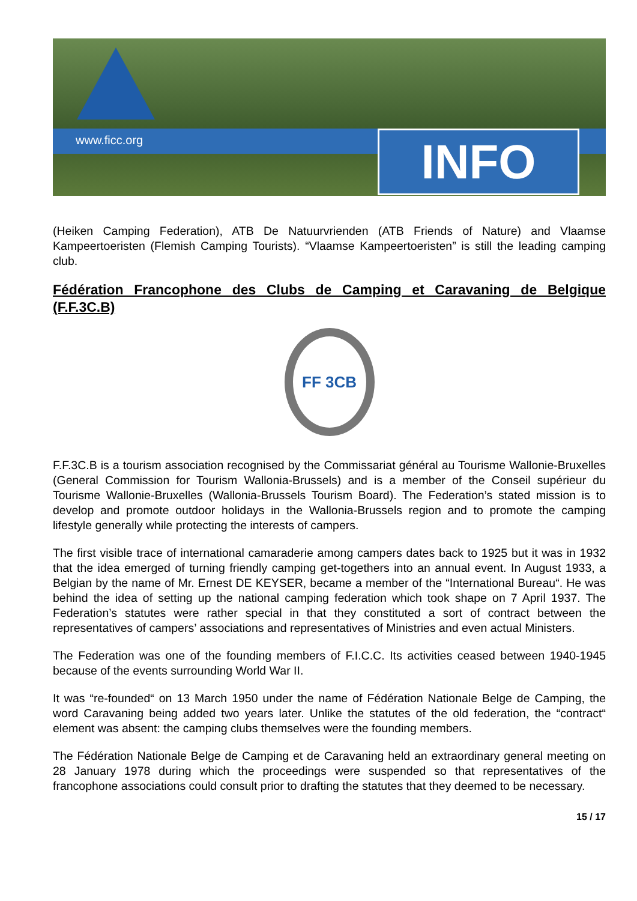www.ficc.org INFO
(Heiken Camping Federation), ATB De Natuurvrienden (ATB Friends of Nature) and Vlaamse Kampeertoeristen (Flemish Camping Tourists). “Vlaamse Kampeertoeristen” is still the leading camping club.
Fédération Francophone des Clubs de Camping et Caravaning de Belgique (F.F.3C.B)
FF 3CB
F.F.3C.B is a tourism association recognised by the Commissariat général au Tourisme Wallonie-Bruxelles (General Commission for Tourism Wallonia-Brussels) and is a member of the Conseil supérieur du Tourisme Wallonie-Bruxelles (Wallonia-Brussels Tourism Board). The Federation’s stated mission is to develop and promote outdoor holidays in the Wallonia-Brussels region and to promote the camping lifestyle generally while protecting the interests of campers.
The first visible trace of international camaraderie among campers dates back to 1925 but it was in 1932 that the idea emerged of turning friendly camping get-togethers into an annual event. In August 1933, a Belgian by the name of Mr. Ernest DE KEYSER, became a member of the “International Bureau“. He was behind the idea of setting up the national camping federation which took shape on 7 April 1937. The Federation’s statutes were rather special in that they constituted a sort of contract between the representatives of campers’ associations and representatives of Ministries and even actual Ministers.
The Federation was one of the founding members of F.I.C.C. Its activities ceased between 1940-1945 because of the events surrounding World War II.
It was “re-founded“ on 13 March 1950 under the name of Fédération Nationale Belge de Camping, the word Caravaning being added two years later. Unlike the statutes of the old federation, the “contract“ element was absent: the camping clubs themselves were the founding members.
The Fédération Nationale Belge de Camping et de Caravaning held an extraordinary general meeting on 28 January 1978 during which the proceedings were suspended so that representatives of the francophone associations could consult prior to drafting the statutes that they deemed to be necessary.
15 / 17